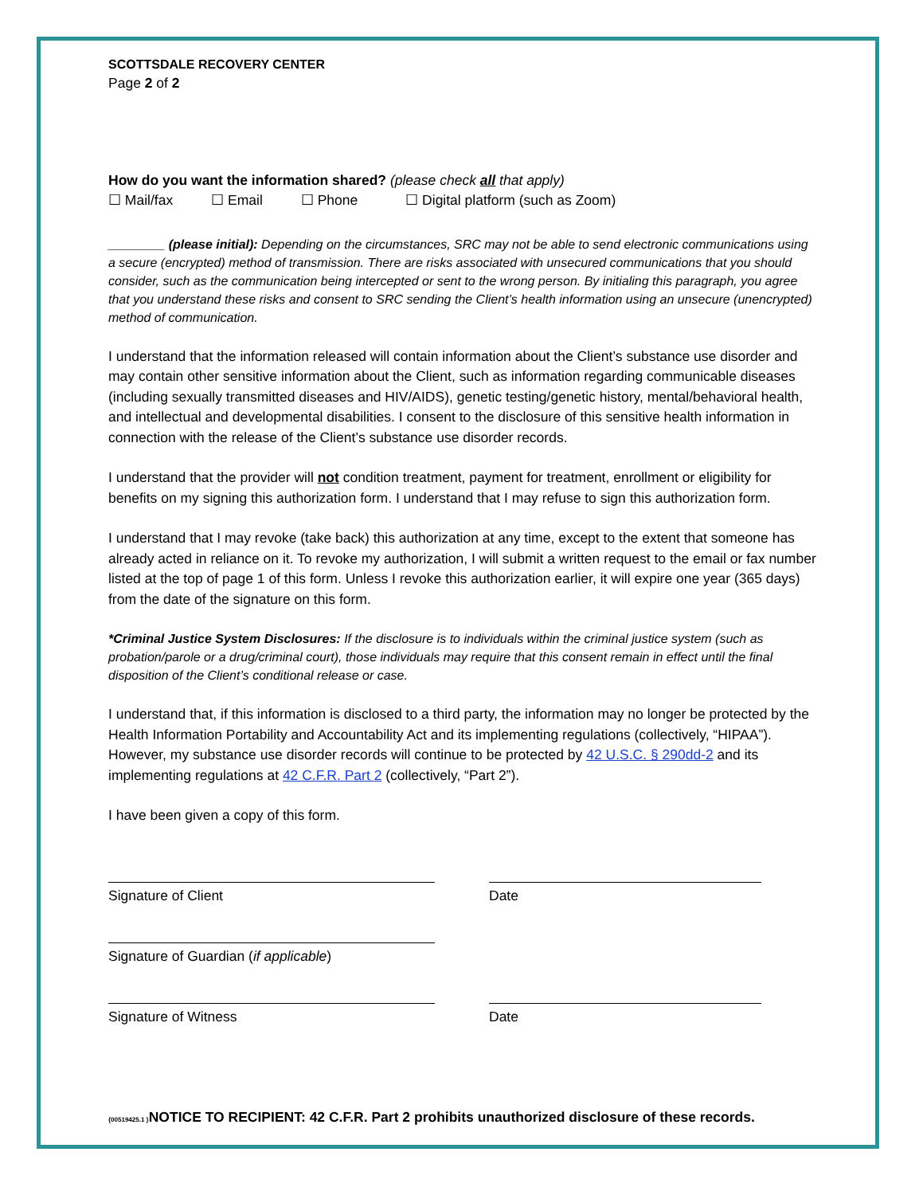SCOTTSDALE RECOVERY CENTER
Page 2 of 2
How do you want the information shared? (please check all that apply)
☐ Mail/fax ☐ Email ☐ Phone ☐ Digital platform (such as Zoom)
________ (please initial): Depending on the circumstances, SRC may not be able to send electronic communications using a secure (encrypted) method of transmission. There are risks associated with unsecured communications that you should consider, such as the communication being intercepted or sent to the wrong person. By initialing this paragraph, you agree that you understand these risks and consent to SRC sending the Client’s health information using an unsecure (unencrypted) method of communication.
I understand that the information released will contain information about the Client’s substance use disorder and may contain other sensitive information about the Client, such as information regarding communicable diseases (including sexually transmitted diseases and HIV/AIDS), genetic testing/genetic history, mental/behavioral health, and intellectual and developmental disabilities. I consent to the disclosure of this sensitive health information in connection with the release of the Client’s substance use disorder records.
I understand that the provider will not condition treatment, payment for treatment, enrollment or eligibility for benefits on my signing this authorization form. I understand that I may refuse to sign this authorization form.
I understand that I may revoke (take back) this authorization at any time, except to the extent that someone has already acted in reliance on it. To revoke my authorization, I will submit a written request to the email or fax number listed at the top of page 1 of this form. Unless I revoke this authorization earlier, it will expire one year (365 days) from the date of the signature on this form.
*Criminal Justice System Disclosures: If the disclosure is to individuals within the criminal justice system (such as probation/parole or a drug/criminal court), those individuals may require that this consent remain in effect until the final disposition of the Client’s conditional release or case.
I understand that, if this information is disclosed to a third party, the information may no longer be protected by the Health Information Portability and Accountability Act and its implementing regulations (collectively, “HIPAA”). However, my substance use disorder records will continue to be protected by 42 U.S.C. § 290dd-2 and its implementing regulations at 42 C.F.R. Part 2 (collectively, “Part 2”).
I have been given a copy of this form.
Signature of Client
Date
Signature of Guardian (if applicable)
Signature of Witness
Date
{00519425.1 }NOTICE TO RECIPIENT: 42 C.F.R. Part 2 prohibits unauthorized disclosure of these records.